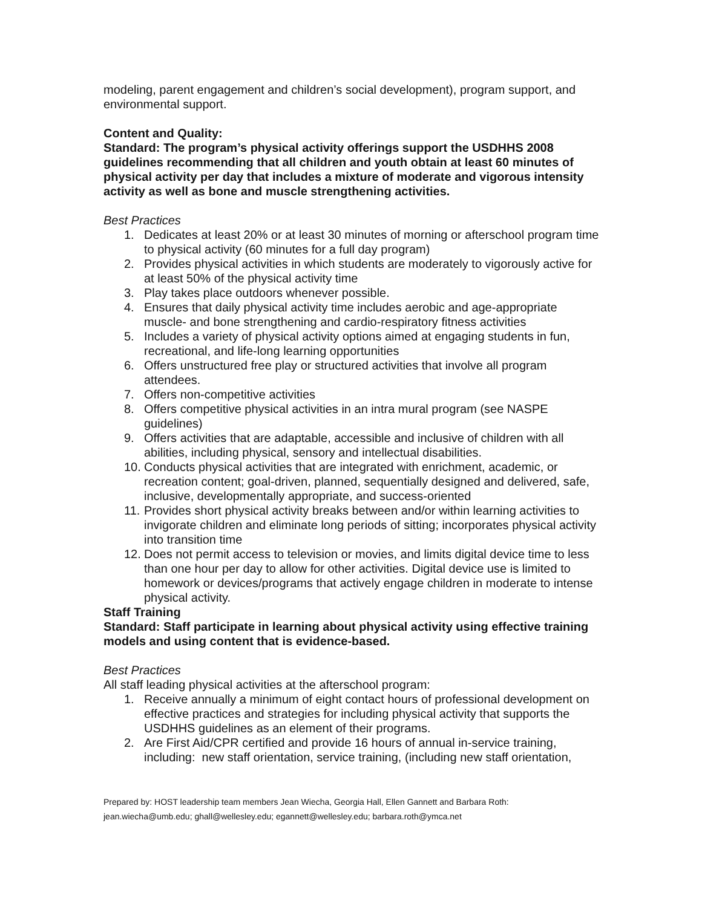modeling, parent engagement and children’s social development), program support, and environmental support.
Content and Quality:
Standard: The program’s physical activity offerings support the USDHHS 2008 guidelines recommending that all children and youth obtain at least 60 minutes of physical activity per day that includes a mixture of moderate and vigorous intensity activity as well as bone and muscle strengthening activities.
Best Practices
1. Dedicates at least 20% or at least 30 minutes of morning or afterschool program time to physical activity (60 minutes for a full day program)
2. Provides physical activities in which students are moderately to vigorously active for at least 50% of the physical activity time
3. Play takes place outdoors whenever possible.
4. Ensures that daily physical activity time includes aerobic and age-appropriate muscle- and bone strengthening and cardio-respiratory fitness activities
5. Includes a variety of physical activity options aimed at engaging students in fun, recreational, and life-long learning opportunities
6. Offers unstructured free play or structured activities that involve all program attendees.
7. Offers non-competitive activities
8. Offers competitive physical activities in an intra mural program (see NASPE guidelines)
9. Offers activities that are adaptable, accessible and inclusive of children with all abilities, including physical, sensory and intellectual disabilities.
10. Conducts physical activities that are integrated with enrichment, academic, or recreation content; goal-driven, planned, sequentially designed and delivered, safe, inclusive, developmentally appropriate, and success-oriented
11. Provides short physical activity breaks between and/or within learning activities to invigorate children and eliminate long periods of sitting; incorporates physical activity into transition time
12. Does not permit access to television or movies, and limits digital device time to less than one hour per day to allow for other activities. Digital device use is limited to homework or devices/programs that actively engage children in moderate to intense physical activity.
Staff Training
Standard: Staff participate in learning about physical activity using effective training models and using content that is evidence-based.
Best Practices
All staff leading physical activities at the afterschool program:
1. Receive annually a minimum of eight contact hours of professional development on effective practices and strategies for including physical activity that supports the USDHHS guidelines as an element of their programs.
2. Are First Aid/CPR certified and provide 16 hours of annual in-service training, including: new staff orientation, service training, (including new staff orientation,
Prepared by: HOST leadership team members Jean Wiecha, Georgia Hall, Ellen Gannett and Barbara Roth:
jean.wiecha@umb.edu; ghall@wellesley.edu; egannett@wellesley.edu; barbara.roth@ymca.net